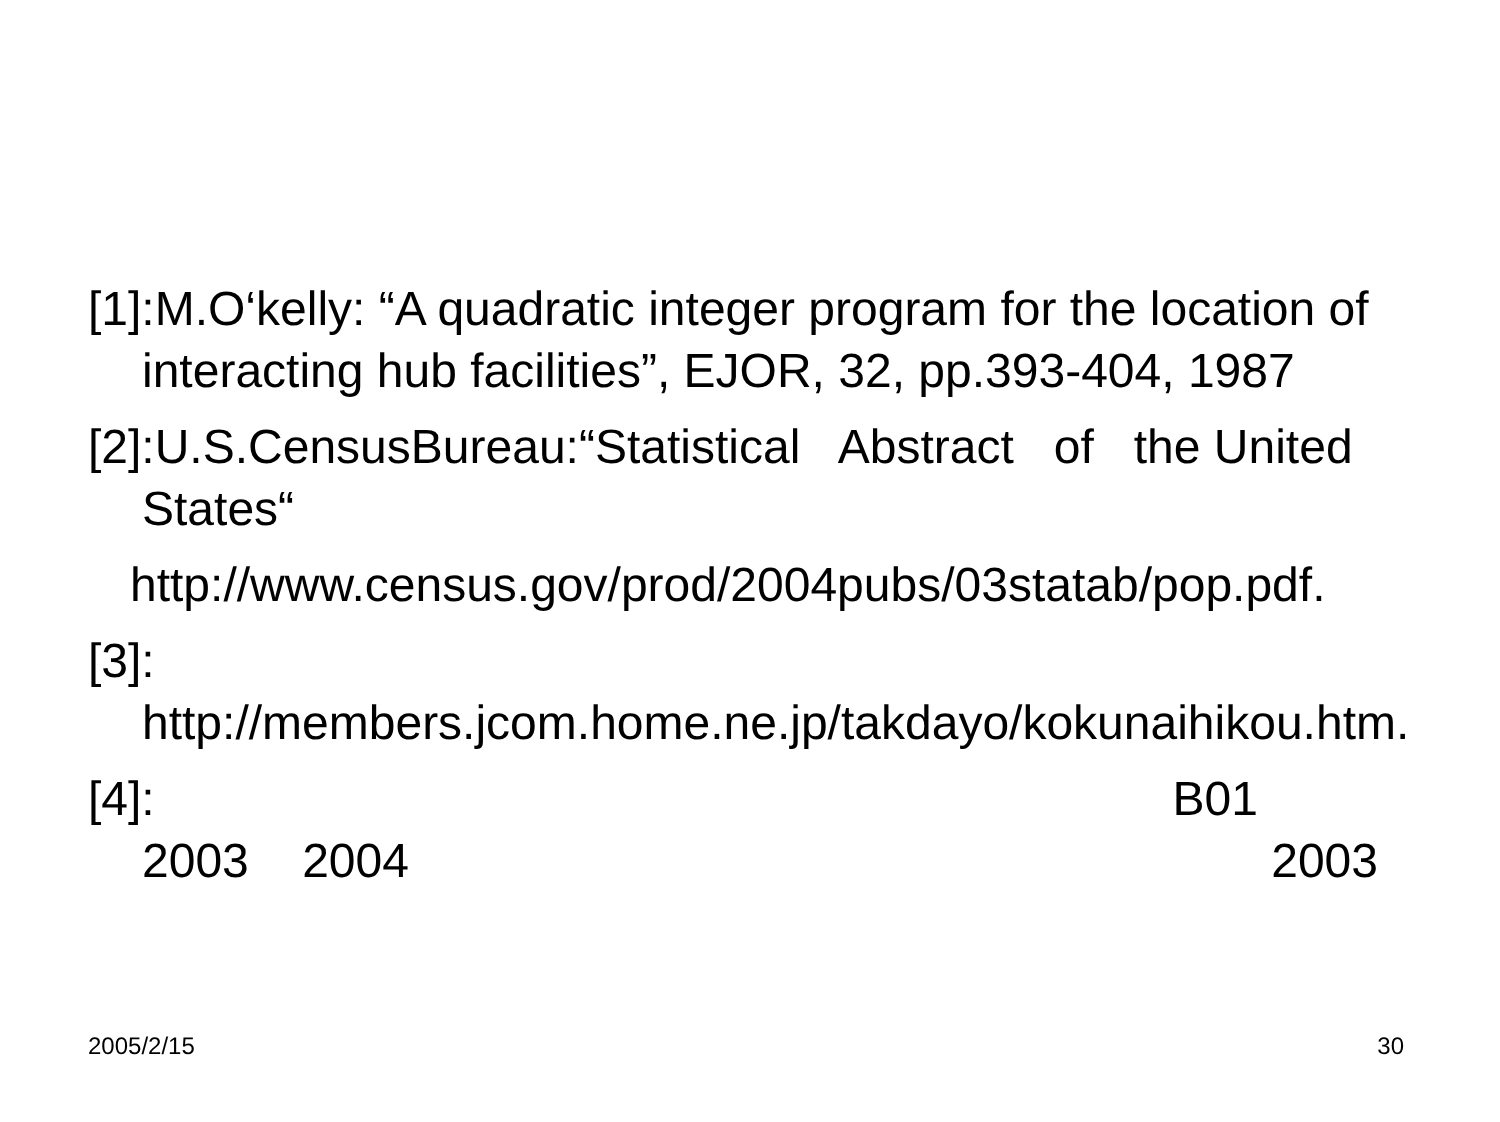[1]:M.O‘kelly: “A quadratic integer program for the location of interacting hub facilities”, EJOR, 32, pp.393-404, 1987
[2]:U.S.CensusBureau:“Statistical Abstract of the United States“
http://www.census.gov/prod/2004pubs/03statab/pop.pdf.
[3]:
http://members.jcom.home.ne.jp/takdayo/kokunaihikou.htm.
[4]: B01
2003 2004 2003
2005/2/15 30